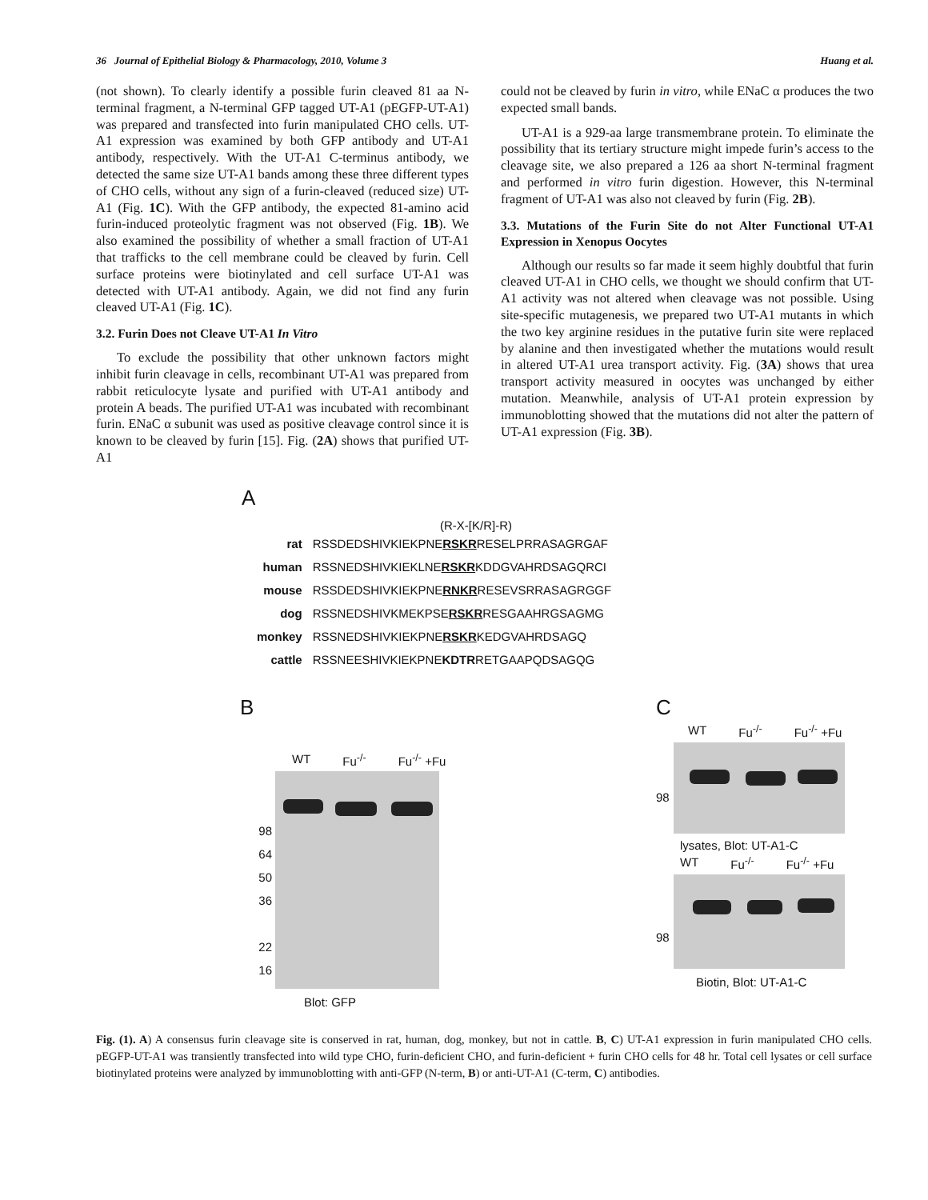36 Journal of Epithelial Biology & Pharmacology, 2010, Volume 3 Huang et al.
(not shown). To clearly identify a possible furin cleaved 81 aa N-terminal fragment, a N-terminal GFP tagged UT-A1 (pEGFP-UT-A1) was prepared and transfected into furin manipulated CHO cells. UT-A1 expression was examined by both GFP antibody and UT-A1 antibody, respectively. With the UT-A1 C-terminus antibody, we detected the same size UT-A1 bands among these three different types of CHO cells, without any sign of a furin-cleaved (reduced size) UT-A1 (Fig. 1C). With the GFP antibody, the expected 81-amino acid furin-induced proteolytic fragment was not observed (Fig. 1B). We also examined the possibility of whether a small fraction of UT-A1 that trafficks to the cell membrane could be cleaved by furin. Cell surface proteins were biotinylated and cell surface UT-A1 was detected with UT-A1 antibody. Again, we did not find any furin cleaved UT-A1 (Fig. 1C).
3.2. Furin Does not Cleave UT-A1 In Vitro
To exclude the possibility that other unknown factors might inhibit furin cleavage in cells, recombinant UT-A1 was prepared from rabbit reticulocyte lysate and purified with UT-A1 antibody and protein A beads. The purified UT-A1 was incubated with recombinant furin. ENaC α subunit was used as positive cleavage control since it is known to be cleaved by furin [15]. Fig. (2A) shows that purified UT-A1
could not be cleaved by furin in vitro, while ENaC α produces the two expected small bands.
UT-A1 is a 929-aa large transmembrane protein. To eliminate the possibility that its tertiary structure might impede furin’s access to the cleavage site, we also prepared a 126 aa short N-terminal fragment and performed in vitro furin digestion. However, this N-terminal fragment of UT-A1 was also not cleaved by furin (Fig. 2B).
3.3. Mutations of the Furin Site do not Alter Functional UT-A1 Expression in Xenopus Oocytes
Although our results so far made it seem highly doubtful that furin cleaved UT-A1 in CHO cells, we thought we should confirm that UT-A1 activity was not altered when cleavage was not possible. Using site-specific mutagenesis, we prepared two UT-A1 mutants in which the two key arginine residues in the putative furin site were replaced by alanine and then investigated whether the mutations would result in altered UT-A1 urea transport activity. Fig. (3A) shows that urea transport activity measured in oocytes was unchanged by either mutation. Meanwhile, analysis of UT-A1 protein expression by immunoblotting showed that the mutations did not alter the pattern of UT-A1 expression (Fig. 3B).
A
(R-X-[K/R]-R)
| rat | RSSDEDSHIVKIEKPNE RSKR RESELPRRASAGRGAF |
| human | RSSNEDSHIVKIEKLNE RSKR KDDGVAHRDSAGQRCI |
| mouse | RSSDEDSHIVKIEKPNE RNKR RESEVSRRASAGRGGF |
| dog | RSSNEDSHIVKMEKPSE RSKR RESGAAHRGSAGMG |
| monkey | RSSNEDSHIVKIEKPNE RSKR KEDGVAHRDSAGQ |
| cattle | RSSNEESHIVKIEKPNE KDTR RETGAAPQDSAGQG |
B
WT Fu<sup>-/-</sup> Fu<sup>-/-</sup> +Fu
98
64
50
36
22
16
Blot: GFP
C
WT Fu<sup>-/-</sup> Fu<sup>-/-</sup> +Fu
98
lysates, Blot: UT-A1-C
WT Fu<sup>-/-</sup> Fu<sup>-/-</sup> +Fu
98
Biotin, Blot: UT-A1-C
Fig. (1). A) A consensus furin cleavage site is conserved in rat, human, dog, monkey, but not in cattle. B, C) UT-A1 expression in furin manipulated CHO cells. pEGFP-UT-A1 was transiently transfected into wild type CHO, furin-deficient CHO, and furin-deficient + furin CHO cells for 48 hr. Total cell lysates or cell surface biotinylated proteins were analyzed by immunoblotting with anti-GFP (N-term, B) or anti-UT-A1 (C-term, C) antibodies.